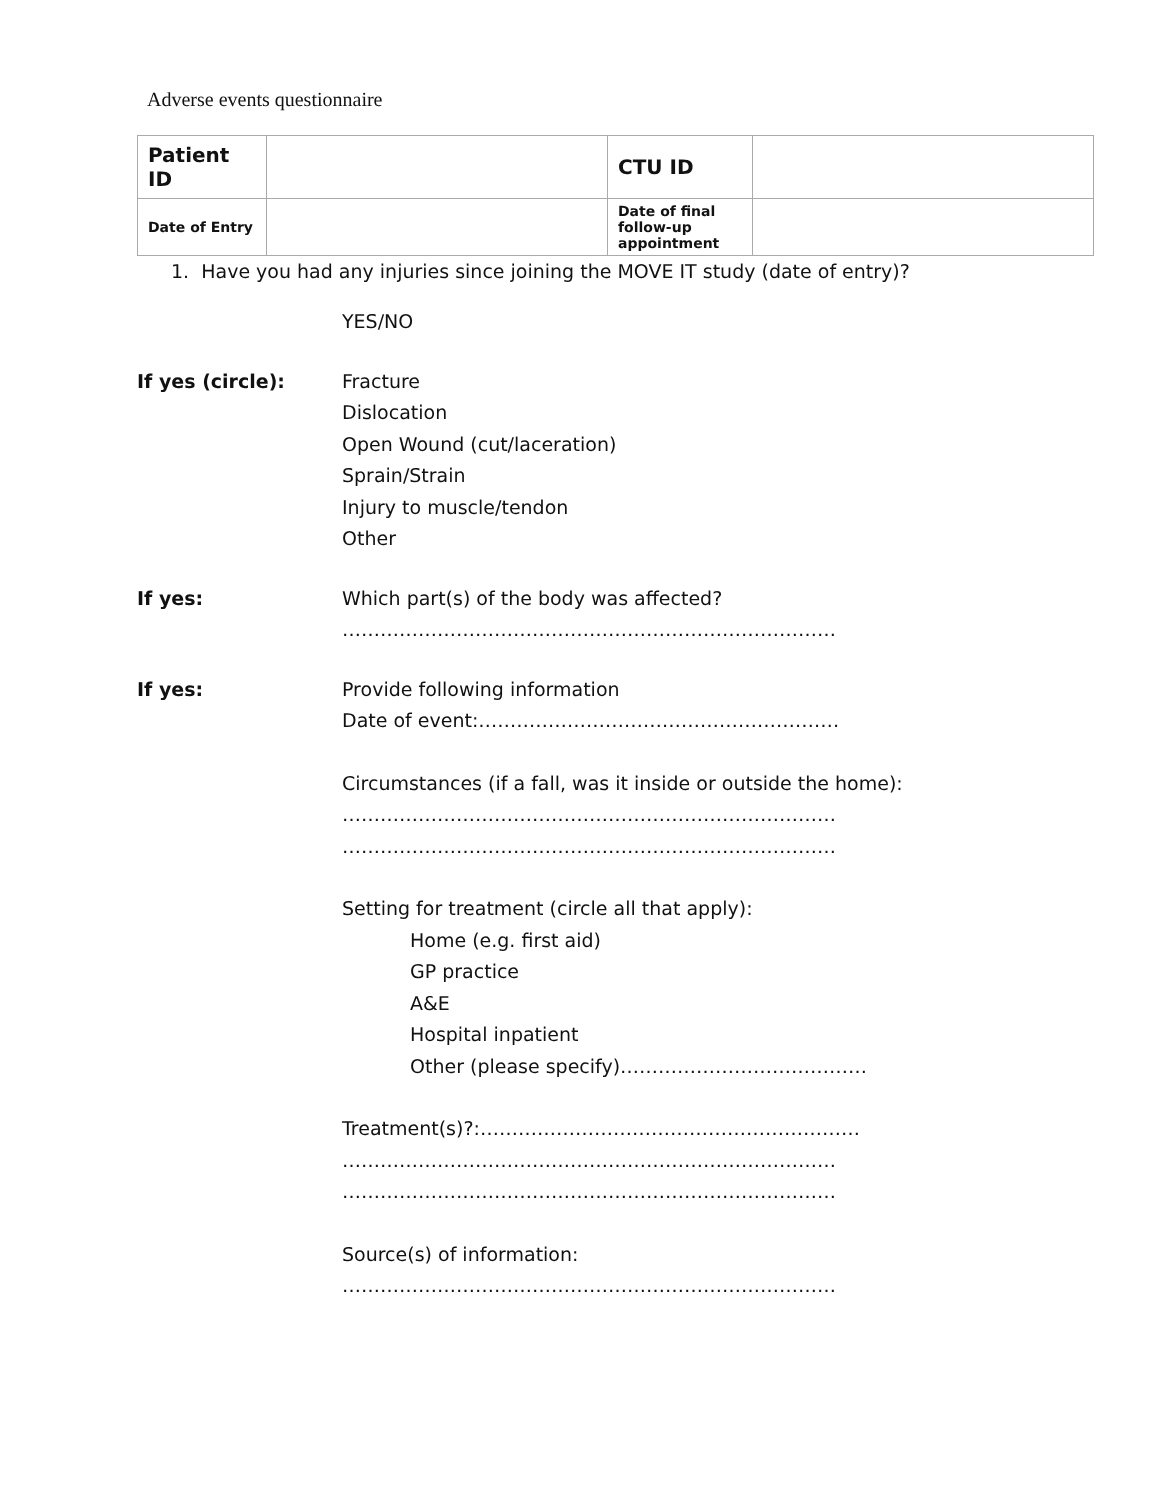Adverse events questionnaire
| Patient ID | | CTU ID | |
| Date of Entry | | Date of final follow-up appointment | |
1. Have you had any injuries since joining the MOVE IT study (date of entry)?
YES/NO
If yes (circle): Fracture
Dislocation
Open Wound (cut/laceration)
Sprain/Strain
Injury to muscle/tendon
Other
If yes: Which part(s) of the body was affected?
……………………………………………………………………
If yes: Provide following information
Date of event:…………………………………………………
Circumstances (if a fall, was it inside or outside the home):
……………………………………………………………………
……………………………………………………………………
Setting for treatment (circle all that apply):
Home (e.g. first aid)
GP practice
A&E
Hospital inpatient
Other (please specify)…………………………………
Treatment(s)?:……………………………………………………
……………………………………………………………………
……………………………………………………………………
Source(s) of information:
……………………………………………………………………